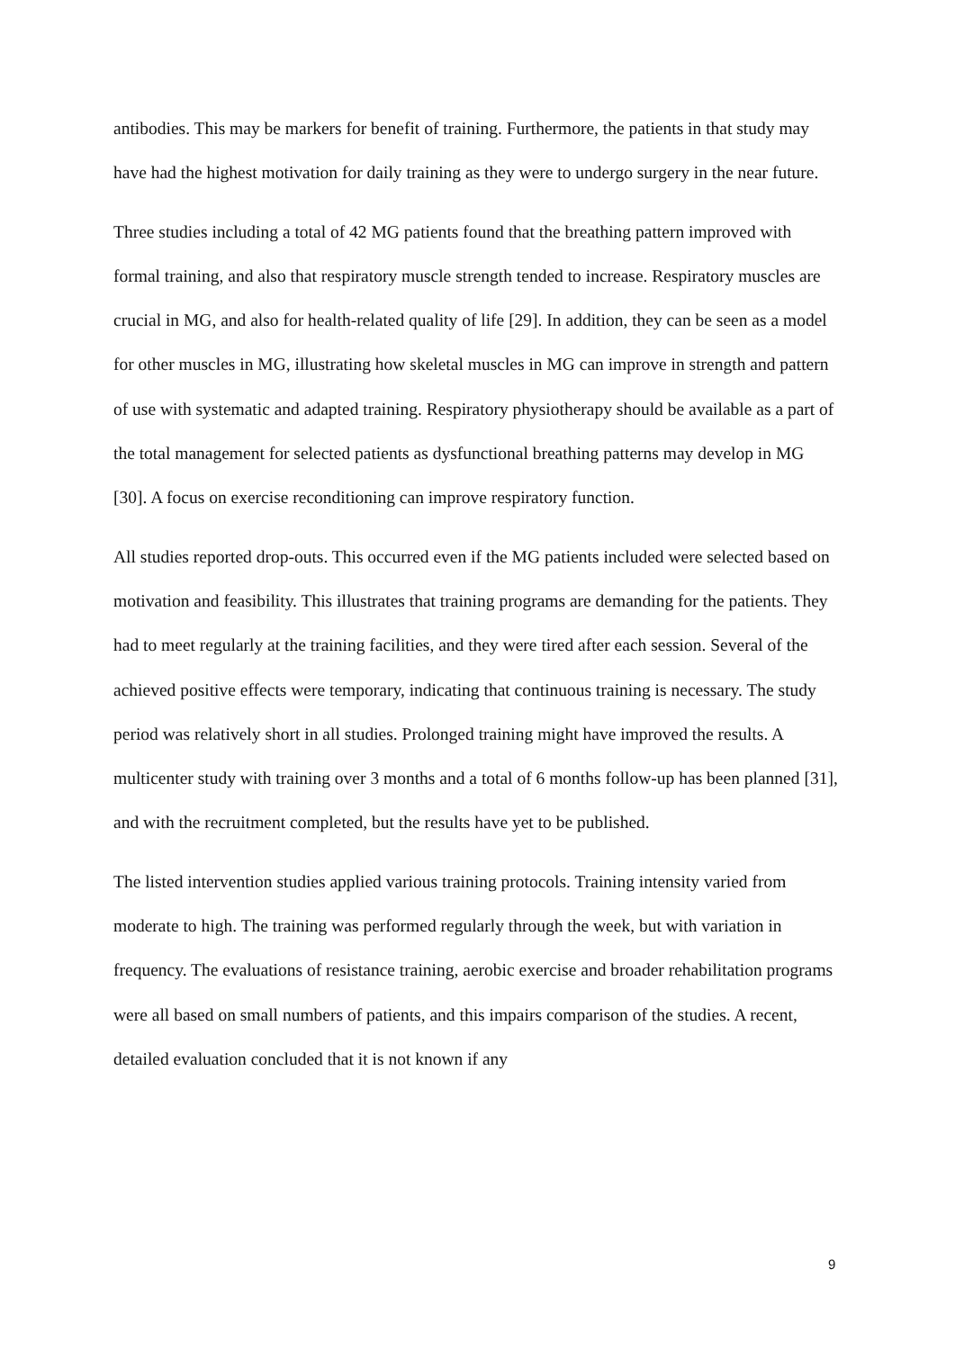antibodies. This may be markers for benefit of training. Furthermore, the patients in that study may have had the highest motivation for daily training as they were to undergo surgery in the near future.
Three studies including a total of 42 MG patients found that the breathing pattern improved with formal training, and also that respiratory muscle strength tended to increase. Respiratory muscles are crucial in MG, and also for health-related quality of life [29]. In addition, they can be seen as a model for other muscles in MG, illustrating how skeletal muscles in MG can improve in strength and pattern of use with systematic and adapted training. Respiratory physiotherapy should be available as a part of the total management for selected patients as dysfunctional breathing patterns may develop in MG [30]. A focus on exercise reconditioning can improve respiratory function.
All studies reported drop-outs. This occurred even if the MG patients included were selected based on motivation and feasibility. This illustrates that training programs are demanding for the patients. They had to meet regularly at the training facilities, and they were tired after each session. Several of the achieved positive effects were temporary, indicating that continuous training is necessary. The study period was relatively short in all studies. Prolonged training might have improved the results. A multicenter study with training over 3 months and a total of 6 months follow-up has been planned [31], and with the recruitment completed, but the results have yet to be published.
The listed intervention studies applied various training protocols. Training intensity varied from moderate to high. The training was performed regularly through the week, but with variation in frequency. The evaluations of resistance training, aerobic exercise and broader rehabilitation programs were all based on small numbers of patients, and this impairs comparison of the studies. A recent, detailed evaluation concluded that it is not known if any
9